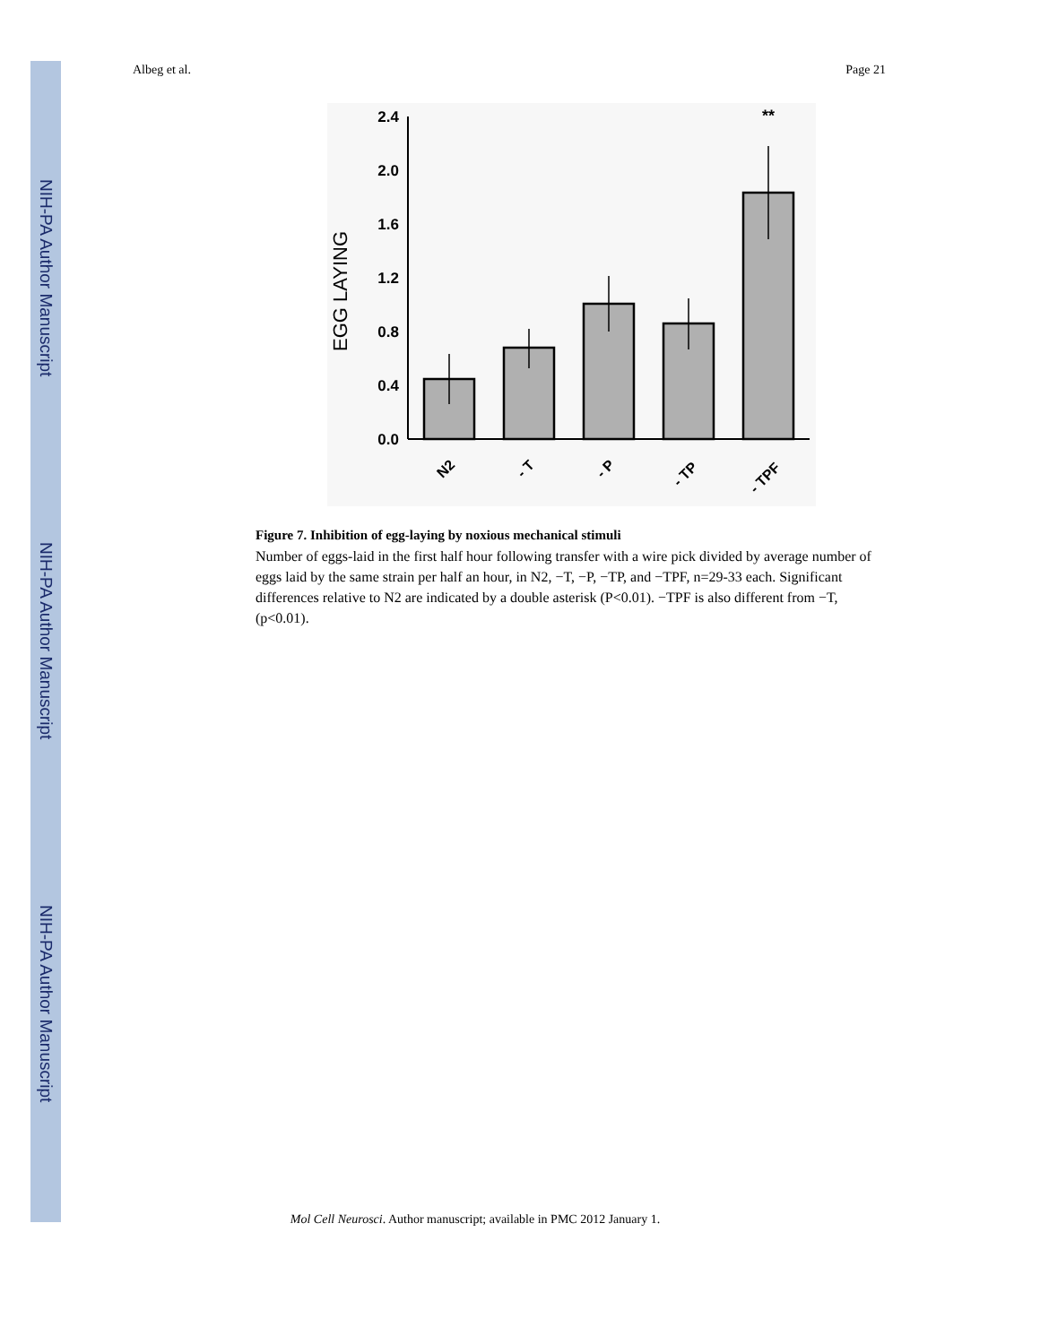NIH-PA Author Manuscript
NIH-PA Author Manuscript
NIH-PA Author Manuscript
Albeg et al. Page 21
EGG LAYING
2.4
2.0
1.6
1.2
0.8
0.4
0.0
**
N2
- T
- P
- TP
- TPF
Figure 7. Inhibition of egg-laying by noxious mechanical stimuli
Number of eggs-laid in the first half hour following transfer with a wire pick divided by average number of eggs laid by the same strain per half an hour, in N2, −T, −P, −TP, and −TPF, n=29-33 each. Significant differences relative to N2 are indicated by a double asterisk (P<0.01). −TPF is also different from −T, (p<0.01).
Mol Cell Neurosci. Author manuscript; available in PMC 2012 January 1.